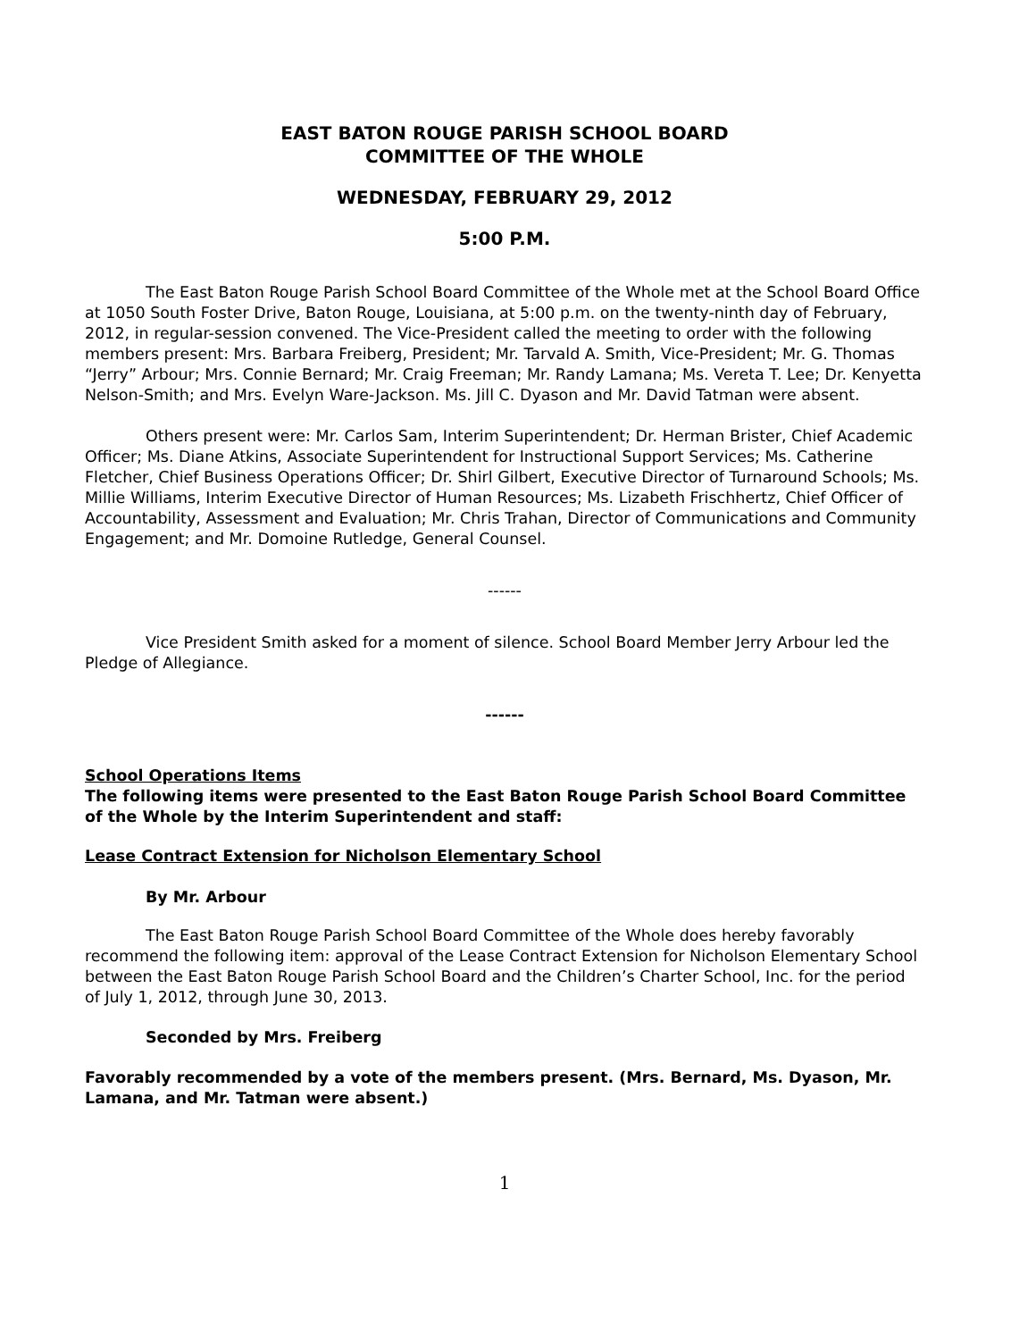EAST BATON ROUGE PARISH SCHOOL BOARD
COMMITTEE OF THE WHOLE
WEDNESDAY, FEBRUARY 29, 2012
5:00 P.M.
The East Baton Rouge Parish School Board Committee of the Whole met at the School Board Office at 1050 South Foster Drive, Baton Rouge, Louisiana, at 5:00 p.m. on the twenty-ninth day of February, 2012, in regular-session convened. The Vice-President called the meeting to order with the following members present: Mrs. Barbara Freiberg, President; Mr. Tarvald A. Smith, Vice-President; Mr. G. Thomas “Jerry” Arbour; Mrs. Connie Bernard; Mr. Craig Freeman; Mr. Randy Lamana; Ms. Vereta T. Lee; Dr. Kenyetta Nelson-Smith; and Mrs. Evelyn Ware-Jackson. Ms. Jill C. Dyason and Mr. David Tatman were absent.
Others present were: Mr. Carlos Sam, Interim Superintendent; Dr. Herman Brister, Chief Academic Officer; Ms. Diane Atkins, Associate Superintendent for Instructional Support Services; Ms. Catherine Fletcher, Chief Business Operations Officer; Dr. Shirl Gilbert, Executive Director of Turnaround Schools; Ms. Millie Williams, Interim Executive Director of Human Resources; Ms. Lizabeth Frischhertz, Chief Officer of Accountability, Assessment and Evaluation; Mr. Chris Trahan, Director of Communications and Community Engagement; and Mr. Domoine Rutledge, General Counsel.
------
Vice President Smith asked for a moment of silence. School Board Member Jerry Arbour led the Pledge of Allegiance.
------
School Operations Items
The following items were presented to the East Baton Rouge Parish School Board Committee of the Whole by the Interim Superintendent and staff:
Lease Contract Extension for Nicholson Elementary School
By Mr. Arbour
The East Baton Rouge Parish School Board Committee of the Whole does hereby favorably recommend the following item: approval of the Lease Contract Extension for Nicholson Elementary School between the East Baton Rouge Parish School Board and the Children’s Charter School, Inc. for the period of July 1, 2012, through June 30, 2013.
Seconded by Mrs. Freiberg
Favorably recommended by a vote of the members present. (Mrs. Bernard, Ms. Dyason, Mr. Lamana, and Mr. Tatman were absent.)
1